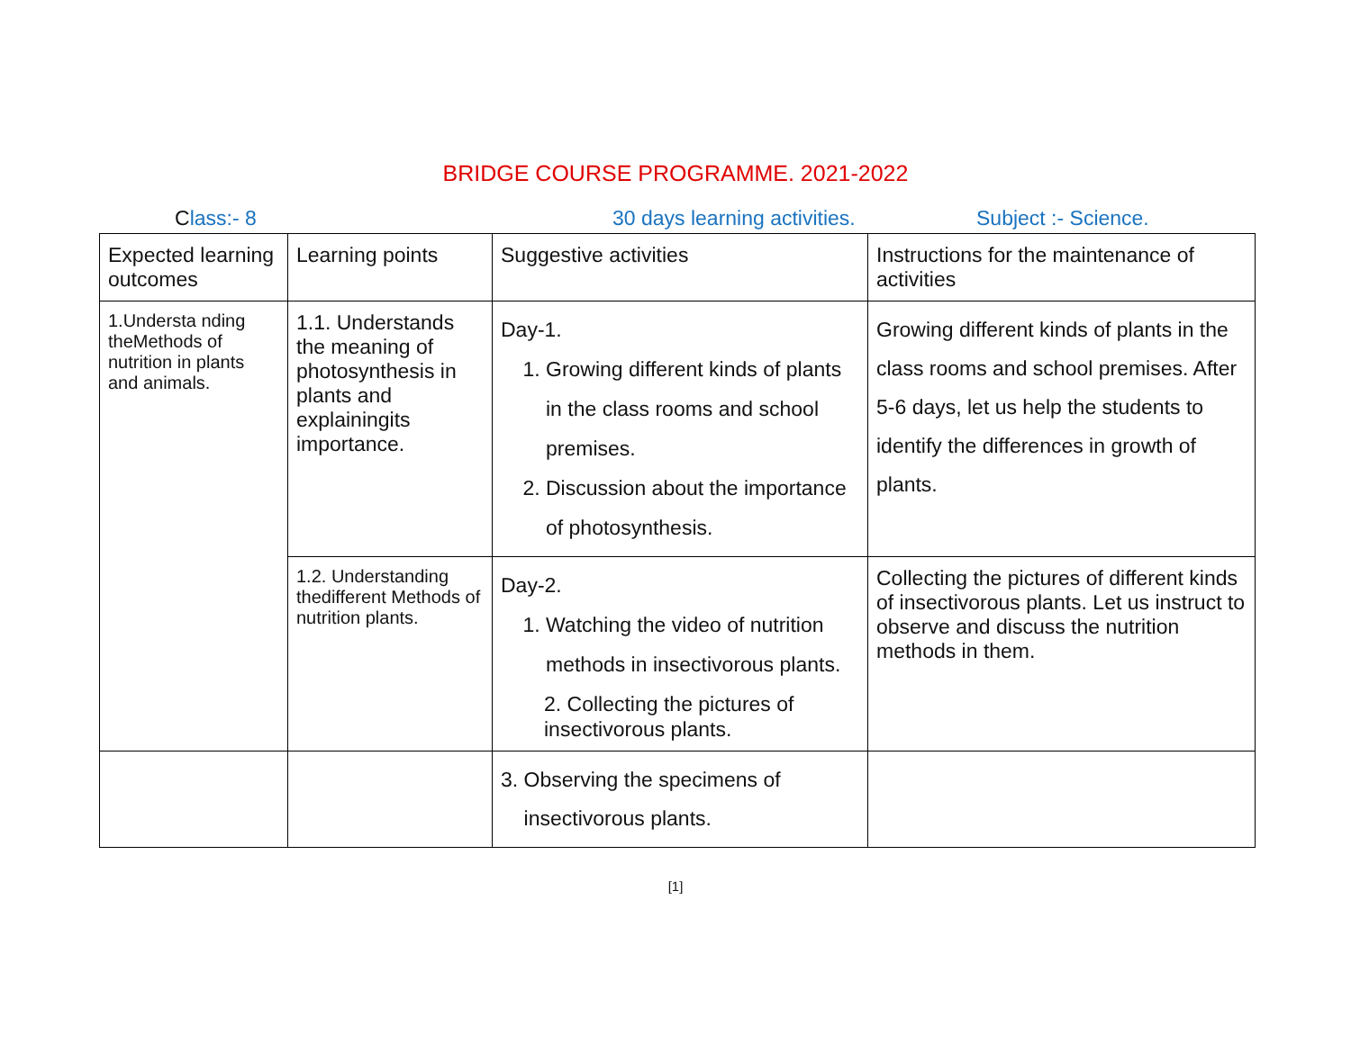BRIDGE COURSE PROGRAMME. 2021-2022
Class:- 8 30 days learning activities. Subject :- Science.
| Expected learning outcomes | Learning points | Suggestive activities | Instructions for the maintenance of activities |
| 1.Understa nding theMethods of nutrition in plants and animals. | 1.1. Understands the meaning of photosynthesis in plants and explainingits importance. | Day-1. 1. Growing different kinds of plants in the class rooms and school premises. 2. Discussion about the importance of photosynthesis. | Growing different kinds of plants in the class rooms and school premises. After 5-6 days, let us help the students to identify the differences in growth of plants. |
| | 1.2. Understanding thedifferent Methods of nutrition plants. | Day-2. 1. Watching the video of nutrition methods in insectivorous plants. 2. Collecting the pictures of insectivorous plants. | Collecting the pictures of different kinds of insectivorous plants. Let us instruct to observe and discuss the nutrition methods in them. |
| | | 3. Observing the specimens of insectivorous plants. | |
[1]